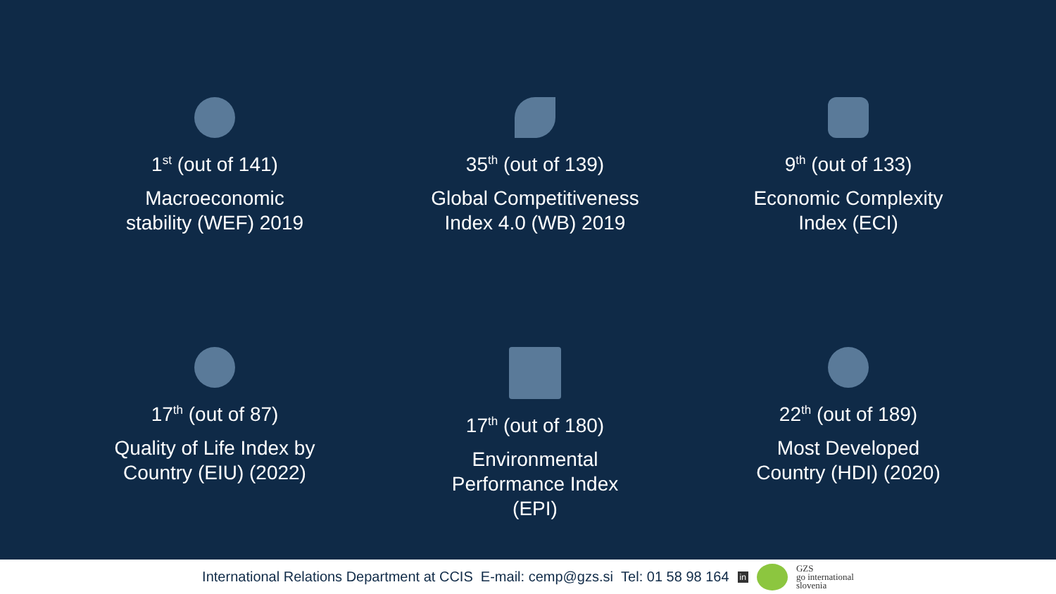1<sup>st</sup> (out of 141)
Macroeconomic
stability (WEF) 2019
35<sup>th</sup> (out of 139)
Global Competitiveness
Index 4.0 (WB) 2019
9<sup>th</sup> (out of 133)
Economic Complexity
Index (ECI)
17<sup>th</sup> (out of 87)
Quality of Life Index by
Country (EIU) (2022)
17<sup>th</sup> (out of 180)
Environmental
Performance Index (EPI)
22<sup>th</sup> (out of 189)
Most Developed
Country (HDI) (2020)
International Relations Department at CCIS E-mail: cemp@gzs.si Tel: 01 58 98 164 in GZS
go international
slovenia